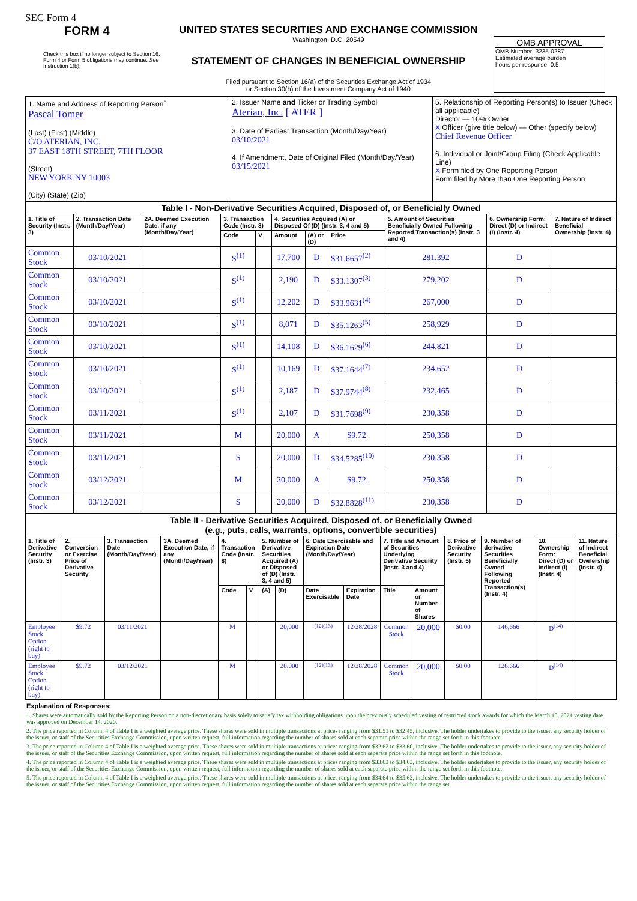SEC Form 4
FORM 4
Check this box if no longer subject to Section 16. Form 4 or Form 5 obligations may continue. See Instruction 1(b).
UNITED STATES SECURITIES AND EXCHANGE COMMISSION
Washington, D.C. 20549
STATEMENT OF CHANGES IN BENEFICIAL OWNERSHIP
Filed pursuant to Section 16(a) of the Securities Exchange Act of 1934
or Section 30(h) of the Investment Company Act of 1940
OMB APPROVAL
OMB Number: 3235-0287
Estimated average burden
hours per response: 0.5
| 1. Name and Address of Reporting Person<sup>*</sup> Pascal Tomer (Last) (First) (Middle) C/O ATERIAN, INC. 37 EAST 18TH STREET, 7TH FLOOR (Street) NEW YORK NY 10003 (City) (State) (Zip) | 2. Issuer Name and Ticker or Trading Symbol Aterian, Inc. [ ATER ] 3. Date of Earliest Transaction (Month/Day/Year) 03/10/2021 4. If Amendment, Date of Original Filed (Month/Day/Year) 03/15/2021 | 5. Relationship of Reporting Person(s) to Issuer (Check all applicable) Director — 10% Owner X Officer (give title below) — Other (specify below) Chief Revenue Officer 6. Individual or Joint/Group Filing (Check Applicable Line) X Form filed by One Reporting Person Form filed by More than One Reporting Person |
| Table I - Non-Derivative Securities Acquired, Disposed of, or Beneficially Owned | | | | | | | | | | |
| --- | --- | --- | --- | --- | --- | --- | --- | --- | --- | --- |
| 1. Title of Security (Instr. 3) | 2. Transaction Date (Month/Day/Year) | 2A. Deemed Execution Date, if any (Month/Day/Year) | 3. Transaction Code (Instr. 8) | | 4. Securities Acquired (A) or Disposed Of (D) (Instr. 3, 4 and 5) | | | 5. Amount of Securities Beneficially Owned Following Reported Transaction(s) (Instr. 3 and 4) | 6. Ownership Form: Direct (D) or Indirect (I) (Instr. 4) | 7. Nature of Indirect Beneficial Ownership (Instr. 4) |
| | | | Code | V | Amount | (A) or (D) | Price | | | |
| Common Stock | 03/10/2021 | | S<sup>(1)</sup> | | 17,700 | D | $31.6657<sup>(2)</sup> | 281,392 | D | |
| Common Stock | 03/10/2021 | | S<sup>(1)</sup> | | 2,190 | D | $33.1307<sup>(3)</sup> | 279,202 | D | |
| Common Stock | 03/10/2021 | | S<sup>(1)</sup> | | 12,202 | D | $33.9631<sup>(4)</sup> | 267,000 | D | |
| Common Stock | 03/10/2021 | | S<sup>(1)</sup> | | 8,071 | D | $35.1263<sup>(5)</sup> | 258,929 | D | |
| Common Stock | 03/10/2021 | | S<sup>(1)</sup> | | 14,108 | D | $36.1629<sup>(6)</sup> | 244,821 | D | |
| Common Stock | 03/10/2021 | | S<sup>(1)</sup> | | 10,169 | D | $37.1644<sup>(7)</sup> | 234,652 | D | |
| Common Stock | 03/10/2021 | | S<sup>(1)</sup> | | 2,187 | D | $37.9744<sup>(8)</sup> | 232,465 | D | |
| Common Stock | 03/11/2021 | | S<sup>(1)</sup> | | 2,107 | D | $31.7698<sup>(9)</sup> | 230,358 | D | |
| Common Stock | 03/11/2021 | | M | | 20,000 | A | $9.72 | 250,358 | D | |
| Common Stock | 03/11/2021 | | S | | 20,000 | D | $34.5285<sup>(10)</sup> | 230,358 | D | |
| Common Stock | 03/12/2021 | | M | | 20,000 | A | $9.72 | 250,358 | D | |
| Common Stock | 03/12/2021 | | S | | 20,000 | D | $32.8828<sup>(11)</sup> | 230,358 | D | |
| Table II - Derivative Securities Acquired, Disposed of, or Beneficially Owned (e.g., puts, calls, warrants, options, convertible securities) | | | | | | | | | | | | | | | |
| --- | --- | --- | --- | --- | --- | --- | --- | --- | --- | --- | --- | --- | --- | --- | --- |
| 1. Title of Derivative Security (Instr. 3) | 2. Conversion or Exercise Price of Derivative Security | 3. Transaction Date (Month/Day/Year) | 3A. Deemed Execution Date, if any (Month/Day/Year) | 4. Transaction Code (Instr. 8) | | 5. Number of Derivative Securities Acquired (A) or Disposed of (D) (Instr. 3, 4 and 5) | | 6. Date Exercisable and Expiration Date (Month/Day/Year) | | 7. Title and Amount of Securities Underlying Derivative Security (Instr. 3 and 4) | | 8. Price of Derivative Security (Instr. 5) | 9. Number of derivative Securities Beneficially Owned Following Reported Transaction(s) (Instr. 4) | 10. Ownership Form: Direct (D) or Indirect (I) (Instr. 4) | 11. Nature of Indirect Beneficial Ownership (Instr. 4) |
| | | | | Code | V | (A) | (D) | Date Exercisable | Expiration Date | Title | Amount or Number of Shares | | | | |
| Employee Stock Option (right to buy) | $9.72 | 03/11/2021 | | M | | | 20,000 | <sup>(12)(13)</sup> | 12/28/2028 | Common Stock | 20,000 | $0.00 | 146,666 | D<sup>(14)</sup> | |
| Employee Stock Option (right to buy) | $9.72 | 03/12/2021 | | M | | | 20,000 | <sup>(12)(13)</sup> | 12/28/2028 | Common Stock | 20,000 | $0.00 | 126,666 | D<sup>(14)</sup> | |
Explanation of Responses:
1. Shares were automatically sold by the Reporting Person on a non-discretionary basis solely to satisfy tax withholding obligations upon the previously scheduled vesting of restricted stock awards for which the March 10, 2021 vesting date was approved on December 14, 2020.
2. The price reported in Column 4 of Table I is a weighted average price. These shares were sold in multiple transactions at prices ranging from $31.51 to $32.45, inclusive. The holder undertakes to provide to the issuer, any security holder of the issuer, or staff of the Securities Exchange Commission, upon written request, full information regarding the number of shares sold at each separate price within the range set forth in this footnote.
3. The price reported in Column 4 of Table I is a weighted average price. These shares were sold in multiple transactions at prices ranging from $32.62 to $33.60, inclusive. The holder undertakes to provide to the issuer, any security holder of the issuer, or staff of the Securities Exchange Commission, upon written request, full information regarding the number of shares sold at each separate price within the range set forth in this footnote.
4. The price reported in Column 4 of Table I is a weighted average price. These shares were sold in multiple transactions at prices ranging from $33.63 to $34.63, inclusive. The holder undertakes to provide to the issuer, any security holder of the issuer, or staff of the Securities Exchange Commission, upon written request, full information regarding the number of shares sold at each separate price within the range set forth in this footnote.
5. The price reported in Column 4 of Table I is a weighted average price. These shares were sold in multiple transactions at prices ranging from $34.64 to $35.63, inclusive. The holder undertakes to provide to the issuer, any security holder of the issuer, or staff of the Securities Exchange Commission, upon written request, full information regarding the number of shares sold at each separate price within the range set